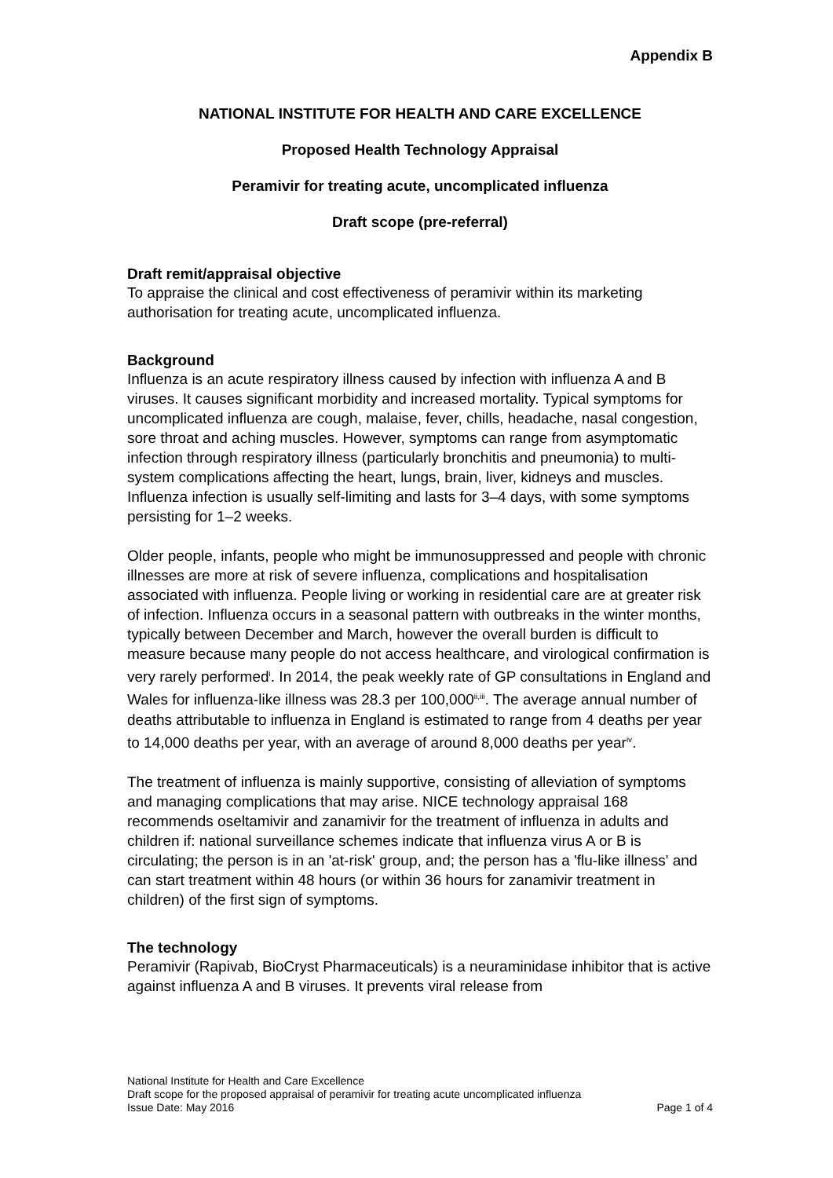Appendix B
NATIONAL INSTITUTE FOR HEALTH AND CARE EXCELLENCE
Proposed Health Technology Appraisal
Peramivir for treating acute, uncomplicated influenza
Draft scope (pre-referral)
Draft remit/appraisal objective
To appraise the clinical and cost effectiveness of peramivir within its marketing authorisation for treating acute, uncomplicated influenza.
Background
Influenza is an acute respiratory illness caused by infection with influenza A and B viruses. It causes significant morbidity and increased mortality. Typical symptoms for uncomplicated influenza are cough, malaise, fever, chills, headache, nasal congestion, sore throat and aching muscles. However, symptoms can range from asymptomatic infection through respiratory illness (particularly bronchitis and pneumonia) to multi-system complications affecting the heart, lungs, brain, liver, kidneys and muscles. Influenza infection is usually self-limiting and lasts for 3–4 days, with some symptoms persisting for 1–2 weeks.
Older people, infants, people who might be immunosuppressed and people with chronic illnesses are more at risk of severe influenza, complications and hospitalisation associated with influenza. People living or working in residential care are at greater risk of infection. Influenza occurs in a seasonal pattern with outbreaks in the winter months, typically between December and March, however the overall burden is difficult to measure because many people do not access healthcare, and virological confirmation is very rarely performed<sup>i</sup>. In 2014, the peak weekly rate of GP consultations in England and Wales for influenza-like illness was 28.3 per 100,000<sup>ii,iii</sup>. The average annual number of deaths attributable to influenza in England is estimated to range from 4 deaths per year to 14,000 deaths per year, with an average of around 8,000 deaths per year<sup>iv</sup>.
The treatment of influenza is mainly supportive, consisting of alleviation of symptoms and managing complications that may arise. NICE technology appraisal 168 recommends oseltamivir and zanamivir for the treatment of influenza in adults and children if: national surveillance schemes indicate that influenza virus A or B is circulating; the person is in an 'at-risk' group, and; the person has a 'flu-like illness' and can start treatment within 48 hours (or within 36 hours for zanamivir treatment in children) of the first sign of symptoms.
The technology
Peramivir (Rapivab, BioCryst Pharmaceuticals) is a neuraminidase inhibitor that is active against influenza A and B viruses. It prevents viral release from
National Institute for Health and Care Excellence
Draft scope for the proposed appraisal of peramivir for treating acute uncomplicated influenza
Issue Date: May 2016 Page 1 of 4